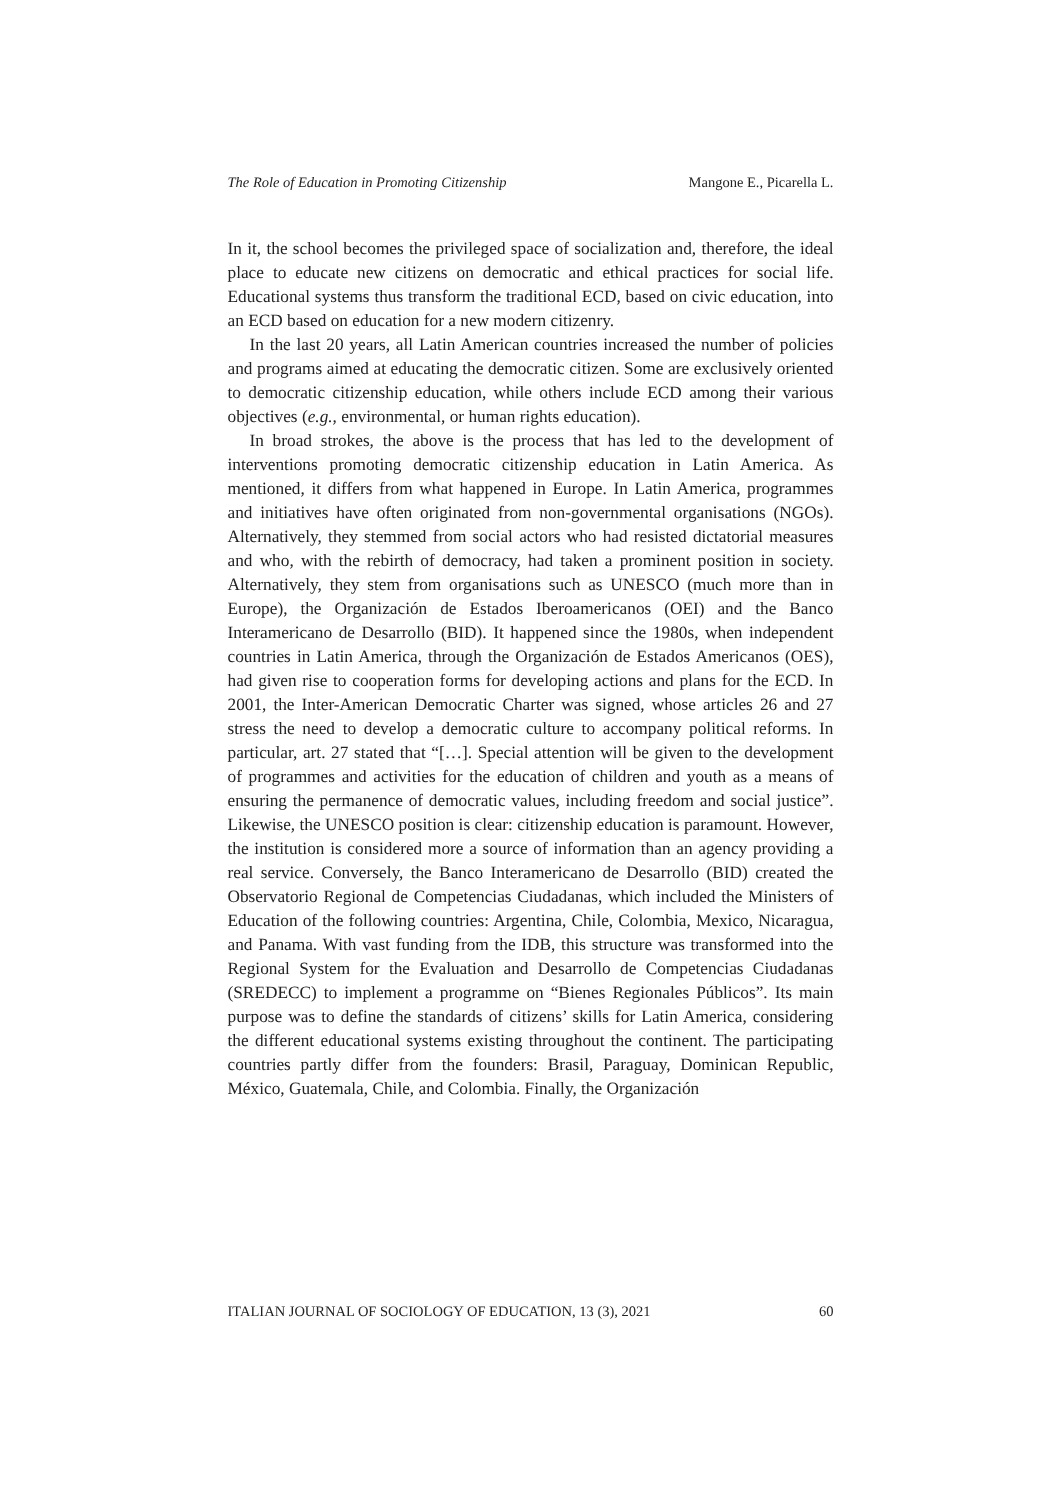The Role of Education in Promoting Citizenship Mangone E., Picarella L.
In it, the school becomes the privileged space of socialization and, therefore, the ideal place to educate new citizens on democratic and ethical practices for social life. Educational systems thus transform the traditional ECD, based on civic education, into an ECD based on education for a new modern citizenry.
In the last 20 years, all Latin American countries increased the number of policies and programs aimed at educating the democratic citizen. Some are exclusively oriented to democratic citizenship education, while others include ECD among their various objectives (e.g., environmental, or human rights education).
In broad strokes, the above is the process that has led to the development of interventions promoting democratic citizenship education in Latin America. As mentioned, it differs from what happened in Europe. In Latin America, programmes and initiatives have often originated from non-governmental organisations (NGOs). Alternatively, they stemmed from social actors who had resisted dictatorial measures and who, with the rebirth of democracy, had taken a prominent position in society. Alternatively, they stem from organisations such as UNESCO (much more than in Europe), the Organización de Estados Iberoamericanos (OEI) and the Banco Interamericano de Desarrollo (BID). It happened since the 1980s, when independent countries in Latin America, through the Organización de Estados Americanos (OES), had given rise to cooperation forms for developing actions and plans for the ECD. In 2001, the Inter-American Democratic Charter was signed, whose articles 26 and 27 stress the need to develop a democratic culture to accompany political reforms. In particular, art. 27 stated that “[…]. Special attention will be given to the development of programmes and activities for the education of children and youth as a means of ensuring the permanence of democratic values, including freedom and social justice”. Likewise, the UNESCO position is clear: citizenship education is paramount. However, the institution is considered more a source of information than an agency providing a real service. Conversely, the Banco Interamericano de Desarrollo (BID) created the Observatorio Regional de Competencias Ciudadanas, which included the Ministers of Education of the following countries: Argentina, Chile, Colombia, Mexico, Nicaragua, and Panama. With vast funding from the IDB, this structure was transformed into the Regional System for the Evaluation and Desarrollo de Competencias Ciudadanas (SREDECC) to implement a programme on “Bienes Regionales Públicos”. Its main purpose was to define the standards of citizens’ skills for Latin America, considering the different educational systems existing throughout the continent. The participating countries partly differ from the founders: Brasil, Paraguay, Dominican Republic, México, Guatemala, Chile, and Colombia. Finally, the Organización
ITALIAN JOURNAL OF SOCIOLOGY OF EDUCATION, 13 (3), 2021 60